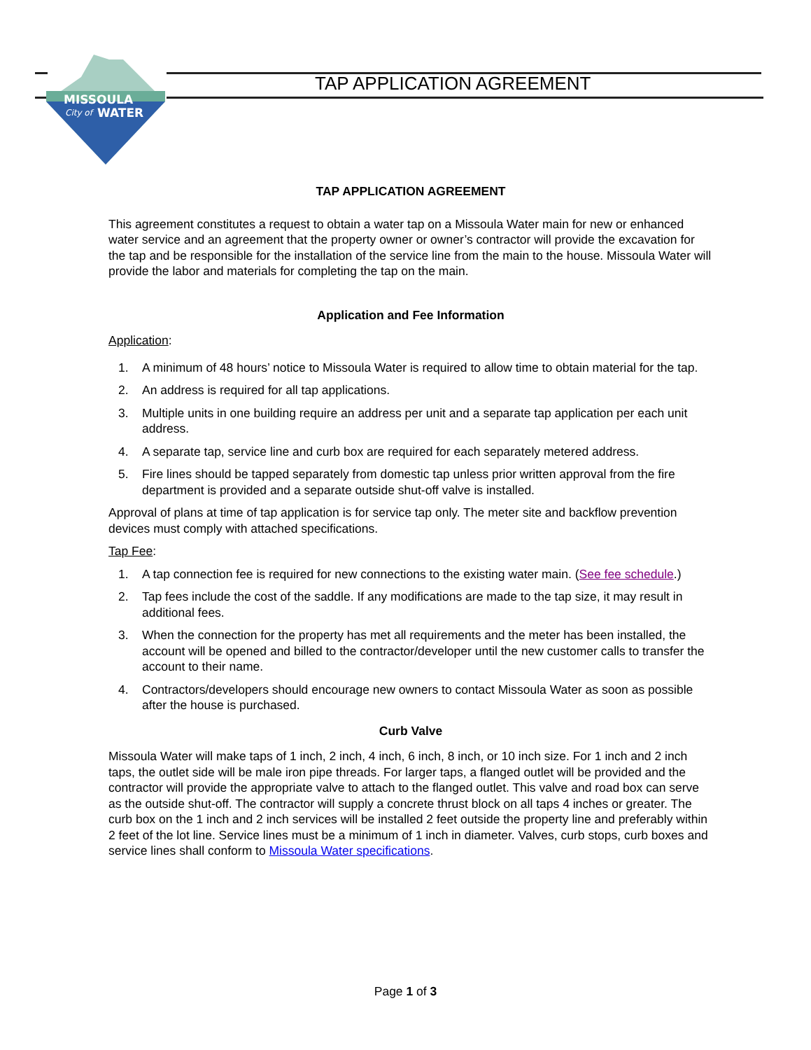MISSOULA
City of
WATER
TAP APPLICATION AGREEMENT
TAP APPLICATION AGREEMENT
This agreement constitutes a request to obtain a water tap on a Missoula Water main for new or enhanced water service and an agreement that the property owner or owner’s contractor will provide the excavation for the tap and be responsible for the installation of the service line from the main to the house. Missoula Water will provide the labor and materials for completing the tap on the main.
Application and Fee Information
Application:
1. A minimum of 48 hours’ notice to Missoula Water is required to allow time to obtain material for the tap.
2. An address is required for all tap applications.
3. Multiple units in one building require an address per unit and a separate tap application per each unit address.
4. A separate tap, service line and curb box are required for each separately metered address.
5. Fire lines should be tapped separately from domestic tap unless prior written approval from the fire department is provided and a separate outside shut-off valve is installed.
Approval of plans at time of tap application is for service tap only. The meter site and backflow prevention devices must comply with attached specifications.
Tap Fee:
1. A tap connection fee is required for new connections to the existing water main. (See fee schedule.)
2. Tap fees include the cost of the saddle. If any modifications are made to the tap size, it may result in additional fees.
3. When the connection for the property has met all requirements and the meter has been installed, the account will be opened and billed to the contractor/developer until the new customer calls to transfer the account to their name.
4. Contractors/developers should encourage new owners to contact Missoula Water as soon as possible after the house is purchased.
Curb Valve
Missoula Water will make taps of 1 inch, 2 inch, 4 inch, 6 inch, 8 inch, or 10 inch size. For 1 inch and 2 inch taps, the outlet side will be male iron pipe threads. For larger taps, a flanged outlet will be provided and the contractor will provide the appropriate valve to attach to the flanged outlet. This valve and road box can serve as the outside shut-off. The contractor will supply a concrete thrust block on all taps 4 inches or greater. The curb box on the 1 inch and 2 inch services will be installed 2 feet outside the property line and preferably within 2 feet of the lot line. Service lines must be a minimum of 1 inch in diameter. Valves, curb stops, curb boxes and service lines shall conform to Missoula Water specifications.
Page 1 of 3